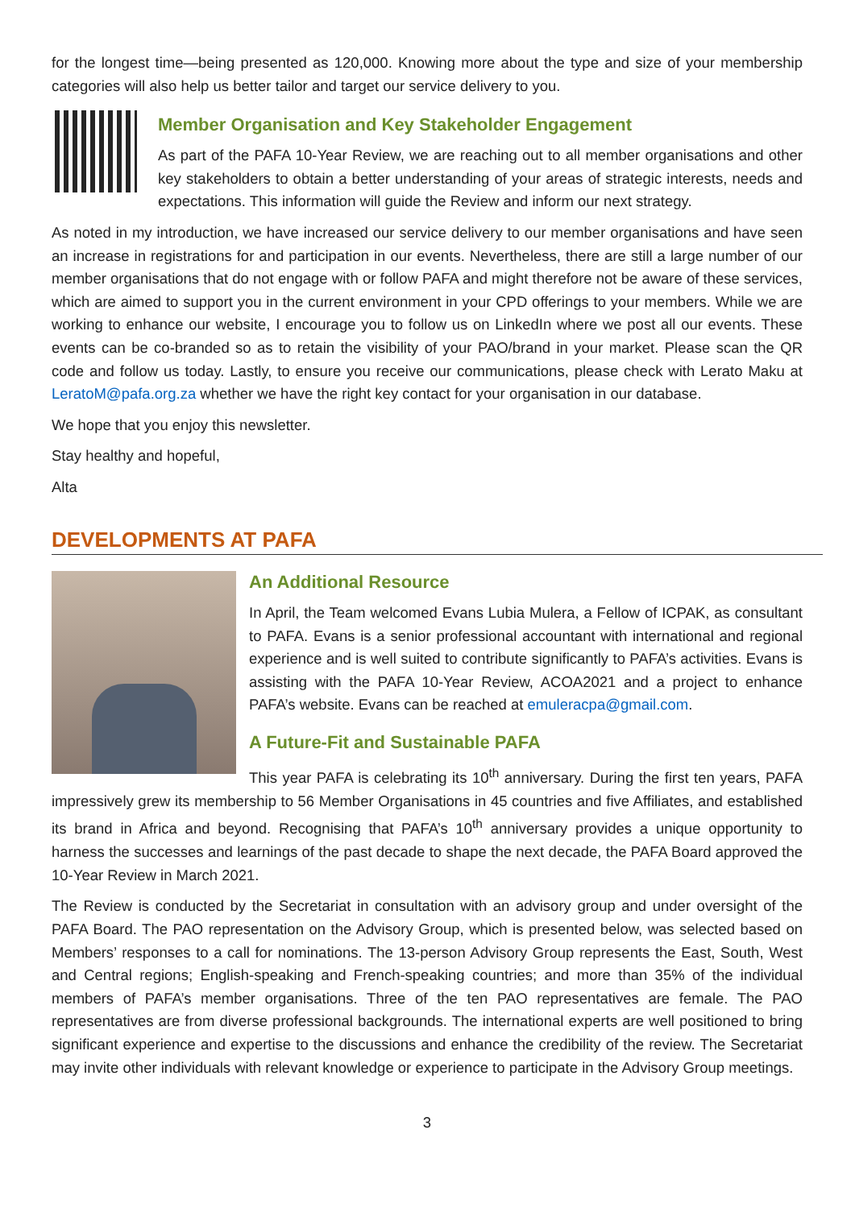for the longest time—being presented as 120,000. Knowing more about the type and size of your membership categories will also help us better tailor and target our service delivery to you.
Member Organisation and Key Stakeholder Engagement
As part of the PAFA 10-Year Review, we are reaching out to all member organisations and other key stakeholders to obtain a better understanding of your areas of strategic interests, needs and expectations. This information will guide the Review and inform our next strategy.
As noted in my introduction, we have increased our service delivery to our member organisations and have seen an increase in registrations for and participation in our events. Nevertheless, there are still a large number of our member organisations that do not engage with or follow PAFA and might therefore not be aware of these services, which are aimed to support you in the current environment in your CPD offerings to your members. While we are working to enhance our website, I encourage you to follow us on LinkedIn where we post all our events. These events can be co-branded so as to retain the visibility of your PAO/brand in your market. Please scan the QR code and follow us today. Lastly, to ensure you receive our communications, please check with Lerato Maku at LeratoM@pafa.org.za whether we have the right key contact for your organisation in our database.
We hope that you enjoy this newsletter.
Stay healthy and hopeful,
Alta
DEVELOPMENTS AT PAFA
An Additional Resource
In April, the Team welcomed Evans Lubia Mulera, a Fellow of ICPAK, as consultant to PAFA. Evans is a senior professional accountant with international and regional experience and is well suited to contribute significantly to PAFA’s activities. Evans is assisting with the PAFA 10-Year Review, ACOA2021 and a project to enhance PAFA’s website. Evans can be reached at emuleracpa@gmail.com.
A Future-Fit and Sustainable PAFA
This year PAFA is celebrating its 10<sup>th</sup> anniversary. During the first ten years, PAFA impressively grew its membership to 56 Member Organisations in 45 countries and five Affiliates, and established its brand in Africa and beyond. Recognising that PAFA’s 10<sup>th</sup> anniversary provides a unique opportunity to harness the successes and learnings of the past decade to shape the next decade, the PAFA Board approved the 10-Year Review in March 2021.
The Review is conducted by the Secretariat in consultation with an advisory group and under oversight of the PAFA Board. The PAO representation on the Advisory Group, which is presented below, was selected based on Members’ responses to a call for nominations. The 13-person Advisory Group represents the East, South, West and Central regions; English-speaking and French-speaking countries; and more than 35% of the individual members of PAFA’s member organisations. Three of the ten PAO representatives are female. The PAO representatives are from diverse professional backgrounds. The international experts are well positioned to bring significant experience and expertise to the discussions and enhance the credibility of the review. The Secretariat may invite other individuals with relevant knowledge or experience to participate in the Advisory Group meetings.
3